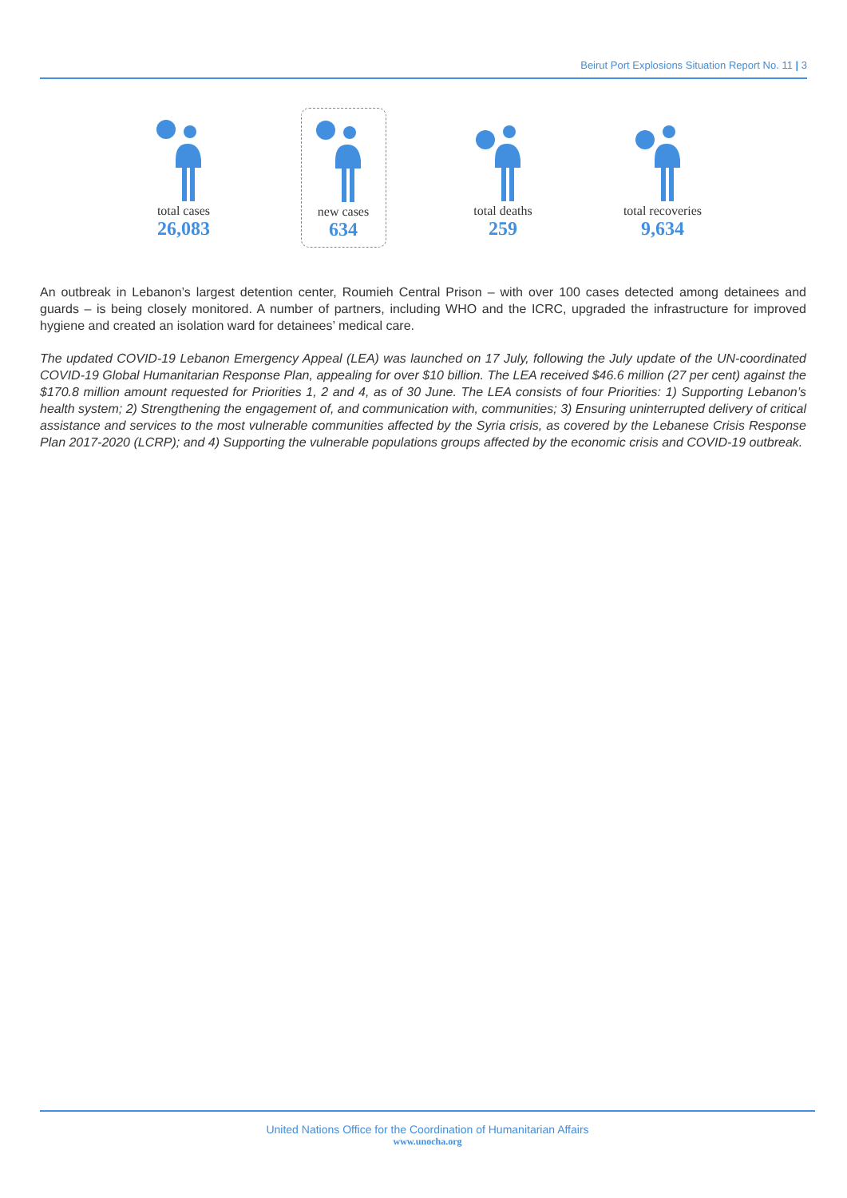Beirut Port Explosions Situation Report No. 11 | 3
total cases
26,083
new cases
634
total deaths
259
total recoveries
9,634
An outbreak in Lebanon’s largest detention center, Roumieh Central Prison – with over 100 cases detected among detainees and guards – is being closely monitored. A number of partners, including WHO and the ICRC, upgraded the infrastructure for improved hygiene and created an isolation ward for detainees’ medical care.
The updated COVID-19 Lebanon Emergency Appeal (LEA) was launched on 17 July, following the July update of the UN-coordinated COVID-19 Global Humanitarian Response Plan, appealing for over $10 billion. The LEA received $46.6 million (27 per cent) against the $170.8 million amount requested for Priorities 1, 2 and 4, as of 30 June. The LEA consists of four Priorities: 1) Supporting Lebanon’s health system; 2) Strengthening the engagement of, and communication with, communities; 3) Ensuring uninterrupted delivery of critical assistance and services to the most vulnerable communities affected by the Syria crisis, as covered by the Lebanese Crisis Response Plan 2017-2020 (LCRP); and 4) Supporting the vulnerable populations groups affected by the economic crisis and COVID-19 outbreak.
United Nations Office for the Coordination of Humanitarian Affairs
www.unocha.org